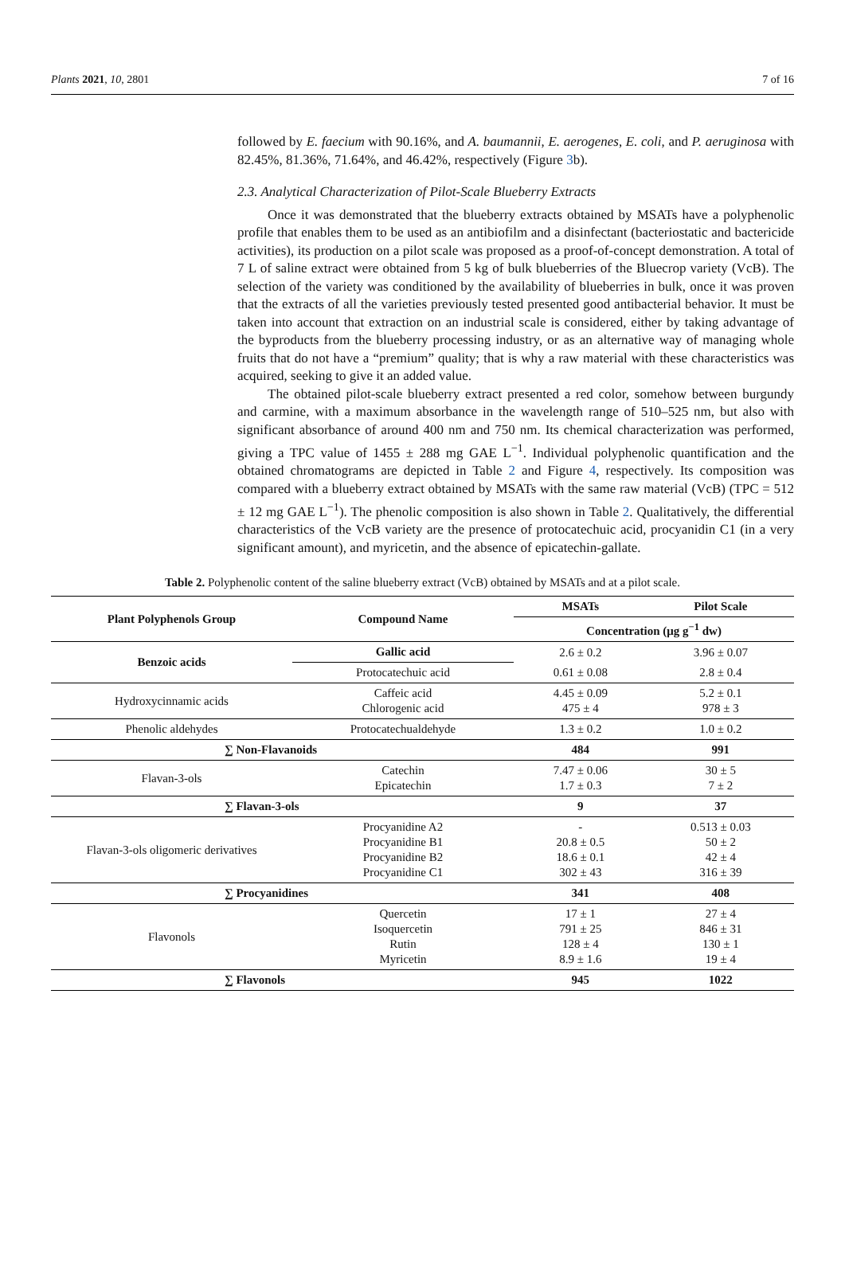Plants 2021, 10, 2801 7 of 16
followed by E. faecium with 90.16%, and A. baumannii, E. aerogenes, E. coli, and P. aeruginosa with 82.45%, 81.36%, 71.64%, and 46.42%, respectively (Figure 3b).
2.3. Analytical Characterization of Pilot-Scale Blueberry Extracts
Once it was demonstrated that the blueberry extracts obtained by MSATs have a polyphenolic profile that enables them to be used as an antibiofilm and a disinfectant (bacteriostatic and bactericide activities), its production on a pilot scale was proposed as a proof-of-concept demonstration. A total of 7 L of saline extract were obtained from 5 kg of bulk blueberries of the Bluecrop variety (VcB). The selection of the variety was conditioned by the availability of blueberries in bulk, once it was proven that the extracts of all the varieties previously tested presented good antibacterial behavior. It must be taken into account that extraction on an industrial scale is considered, either by taking advantage of the byproducts from the blueberry processing industry, or as an alternative way of managing whole fruits that do not have a “premium” quality; that is why a raw material with these characteristics was acquired, seeking to give it an added value.
The obtained pilot-scale blueberry extract presented a red color, somehow between burgundy and carmine, with a maximum absorbance in the wavelength range of 510–525 nm, but also with significant absorbance of around 400 nm and 750 nm. Its chemical characterization was performed, giving a TPC value of 1455 ± 288 mg GAE L<sup>−1</sup>. Individual polyphenolic quantification and the obtained chromatograms are depicted in Table 2 and Figure 4, respectively. Its composition was compared with a blueberry extract obtained by MSATs with the same raw material (VcB) (TPC = 512 ± 12 mg GAE L<sup>−1</sup>). The phenolic composition is also shown in Table 2. Qualitatively, the differential characteristics of the VcB variety are the presence of protocatechuic acid, procyanidin C1 (in a very significant amount), and myricetin, and the absence of epicatechin-gallate.
Table 2. Polyphenolic content of the saline blueberry extract (VcB) obtained by MSATs and at a pilot scale.
| Plant Polyphenols Group | Compound Name | MSATs | Pilot Scale |
| --- | --- | --- | --- |
| | | Concentration (μg g<sup>−1</sup> dw) | |
| Benzoic acids | Gallic acid | 2.6 ± 0.2 | 3.96 ± 0.07 |
| | Protocatechuic acid | 0.61 ± 0.08 | 2.8 ± 0.4 |
| Hydroxycinnamic acids | Caffeic acid Chlorogenic acid | 4.45 ± 0.09 475 ± 4 | 5.2 ± 0.1 978 ± 3 |
| Phenolic aldehydes | Protocatechualdehyde | 1.3 ± 0.2 | 1.0 ± 0.2 |
| ∑ Non-Flavanoids | | 484 | 991 |
| Flavan-3-ols | Catechin Epicatechin | 7.47 ± 0.06 1.7 ± 0.3 | 30 ± 5 7 ± 2 |
| ∑ Flavan-3-ols | | 9 | 37 |
| Flavan-3-ols oligomeric derivatives | Procyanidine A2 Procyanidine B1 Procyanidine B2 Procyanidine C1 | - 20.8 ± 0.5 18.6 ± 0.1 302 ± 43 | 0.513 ± 0.03 50 ± 2 42 ± 4 316 ± 39 |
| ∑ Procyanidines | | 341 | 408 |
| Flavonols | Quercetin Isoquercetin Rutin Myricetin | 17 ± 1 791 ± 25 128 ± 4 8.9 ± 1.6 | 27 ± 4 846 ± 31 130 ± 1 19 ± 4 |
| ∑ Flavonols | | 945 | 1022 |